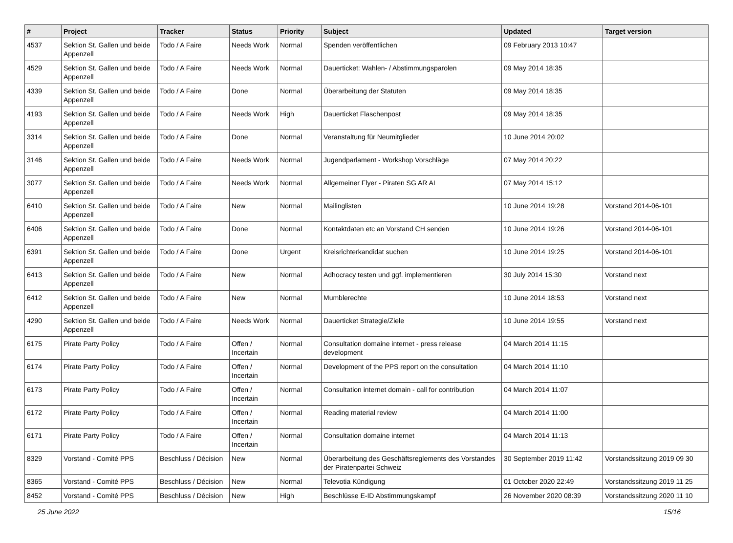| # | Project | Tracker | Status | Priority | Subject | Updated | Target version |
| --- | --- | --- | --- | --- | --- | --- | --- |
| 4537 | Sektion St. Gallen und beide Appenzell | Todo / A Faire | Needs Work | Normal | Spenden veröffentlichen | 09 February 2013 10:47 | |
| 4529 | Sektion St. Gallen und beide Appenzell | Todo / A Faire | Needs Work | Normal | Dauerticket: Wahlen- / Abstimmungsparolen | 09 May 2014 18:35 | |
| 4339 | Sektion St. Gallen und beide Appenzell | Todo / A Faire | Done | Normal | Überarbeitung der Statuten | 09 May 2014 18:35 | |
| 4193 | Sektion St. Gallen und beide Appenzell | Todo / A Faire | Needs Work | High | Dauerticket Flaschenpost | 09 May 2014 18:35 | |
| 3314 | Sektion St. Gallen und beide Appenzell | Todo / A Faire | Done | Normal | Veranstaltung für Neumitglieder | 10 June 2014 20:02 | |
| 3146 | Sektion St. Gallen und beide Appenzell | Todo / A Faire | Needs Work | Normal | Jugendparlament - Workshop Vorschläge | 07 May 2014 20:22 | |
| 3077 | Sektion St. Gallen und beide Appenzell | Todo / A Faire | Needs Work | Normal | Allgemeiner Flyer - Piraten SG AR AI | 07 May 2014 15:12 | |
| 6410 | Sektion St. Gallen und beide Appenzell | Todo / A Faire | New | Normal | Mailinglisten | 10 June 2014 19:28 | Vorstand 2014-06-101 |
| 6406 | Sektion St. Gallen und beide Appenzell | Todo / A Faire | Done | Normal | Kontaktdaten etc an Vorstand CH senden | 10 June 2014 19:26 | Vorstand 2014-06-101 |
| 6391 | Sektion St. Gallen und beide Appenzell | Todo / A Faire | Done | Urgent | Kreisrichterkandidat suchen | 10 June 2014 19:25 | Vorstand 2014-06-101 |
| 6413 | Sektion St. Gallen und beide Appenzell | Todo / A Faire | New | Normal | Adhocracy testen und ggf. implementieren | 30 July 2014 15:30 | Vorstand next |
| 6412 | Sektion St. Gallen und beide Appenzell | Todo / A Faire | New | Normal | Mumblerechte | 10 June 2014 18:53 | Vorstand next |
| 4290 | Sektion St. Gallen und beide Appenzell | Todo / A Faire | Needs Work | Normal | Dauerticket Strategie/Ziele | 10 June 2014 19:55 | Vorstand next |
| 6175 | Pirate Party Policy | Todo / A Faire | Offen / Incertain | Normal | Consultation domaine internet - press release development | 04 March 2014 11:15 | |
| 6174 | Pirate Party Policy | Todo / A Faire | Offen / Incertain | Normal | Development of the PPS report on the consultation | 04 March 2014 11:10 | |
| 6173 | Pirate Party Policy | Todo / A Faire | Offen / Incertain | Normal | Consultation internet domain - call for contribution | 04 March 2014 11:07 | |
| 6172 | Pirate Party Policy | Todo / A Faire | Offen / Incertain | Normal | Reading material review | 04 March 2014 11:00 | |
| 6171 | Pirate Party Policy | Todo / A Faire | Offen / Incertain | Normal | Consultation domaine internet | 04 March 2014 11:13 | |
| 8329 | Vorstand - Comité PPS | Beschluss / Décision | New | Normal | Überarbeitung des Geschäftsreglements des Vorstandes der Piratenpartei Schweiz | 30 September 2019 11:42 | Vorstandssitzung 2019 09 30 |
| 8365 | Vorstand - Comité PPS | Beschluss / Décision | New | Normal | Televotia Kündigung | 01 October 2020 22:49 | Vorstandssitzung 2019 11 25 |
| 8452 | Vorstand - Comité PPS | Beschluss / Décision | New | High | Beschlüsse E-ID Abstimmungskampf | 26 November 2020 08:39 | Vorstandssitzung 2020 11 10 |
25 June 2022 15/16